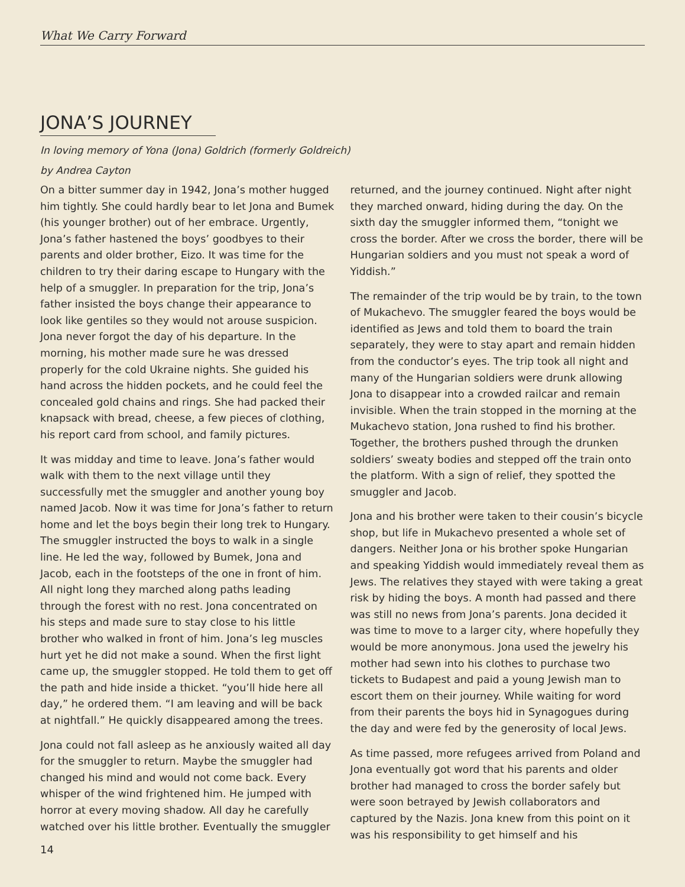What We Carry Forward
JONA’S JOURNEY
In loving memory of Yona (Jona) Goldrich (formerly Goldreich)
by Andrea Cayton
On a bitter summer day in 1942, Jona’s mother hugged him tightly. She could hardly bear to let Jona and Bumek (his younger brother) out of her embrace. Urgently, Jona’s father hastened the boys’ goodbyes to their parents and older brother, Eizo. It was time for the children to try their daring escape to Hungary with the help of a smuggler. In preparation for the trip, Jona’s father insisted the boys change their appearance to look like gentiles so they would not arouse suspicion. Jona never forgot the day of his departure. In the morning, his mother made sure he was dressed properly for the cold Ukraine nights. She guided his hand across the hidden pockets, and he could feel the concealed gold chains and rings. She had packed their knapsack with bread, cheese, a few pieces of clothing, his report card from school, and family pictures.
It was midday and time to leave. Jona’s father would walk with them to the next village until they successfully met the smuggler and another young boy named Jacob. Now it was time for Jona’s father to return home and let the boys begin their long trek to Hungary. The smuggler instructed the boys to walk in a single line. He led the way, followed by Bumek, Jona and Jacob, each in the footsteps of the one in front of him. All night long they marched along paths leading through the forest with no rest. Jona concentrated on his steps and made sure to stay close to his little brother who walked in front of him. Jona’s leg muscles hurt yet he did not make a sound. When the first light came up, the smuggler stopped. He told them to get off the path and hide inside a thicket. “you’ll hide here all day,” he ordered them. “I am leaving and will be back at nightfall.” He quickly disappeared among the trees.
Jona could not fall asleep as he anxiously waited all day for the smuggler to return. Maybe the smuggler had changed his mind and would not come back. Every whisper of the wind frightened him. He jumped with horror at every moving shadow. All day he carefully watched over his little brother. Eventually the smuggler returned, and the journey continued. Night after night they marched onward, hiding during the day. On the sixth day the smuggler informed them, “tonight we cross the border. After we cross the border, there will be Hungarian soldiers and you must not speak a word of Yiddish.”
The remainder of the trip would be by train, to the town of Mukachevo. The smuggler feared the boys would be identified as Jews and told them to board the train separately, they were to stay apart and remain hidden from the conductor’s eyes. The trip took all night and many of the Hungarian soldiers were drunk allowing Jona to disappear into a crowded railcar and remain invisible. When the train stopped in the morning at the Mukachevo station, Jona rushed to find his brother. Together, the brothers pushed through the drunken soldiers’ sweaty bodies and stepped off the train onto the platform. With a sign of relief, they spotted the smuggler and Jacob.
Jona and his brother were taken to their cousin’s bicycle shop, but life in Mukachevo presented a whole set of dangers. Neither Jona or his brother spoke Hungarian and speaking Yiddish would immediately reveal them as Jews. The relatives they stayed with were taking a great risk by hiding the boys. A month had passed and there was still no news from Jona’s parents. Jona decided it was time to move to a larger city, where hopefully they would be more anonymous. Jona used the jewelry his mother had sewn into his clothes to purchase two tickets to Budapest and paid a young Jewish man to escort them on their journey. While waiting for word from their parents the boys hid in Synagogues during the day and were fed by the generosity of local Jews.
As time passed, more refugees arrived from Poland and Jona eventually got word that his parents and older brother had managed to cross the border safely but were soon betrayed by Jewish collaborators and captured by the Nazis. Jona knew from this point on it was his responsibility to get himself and his
14